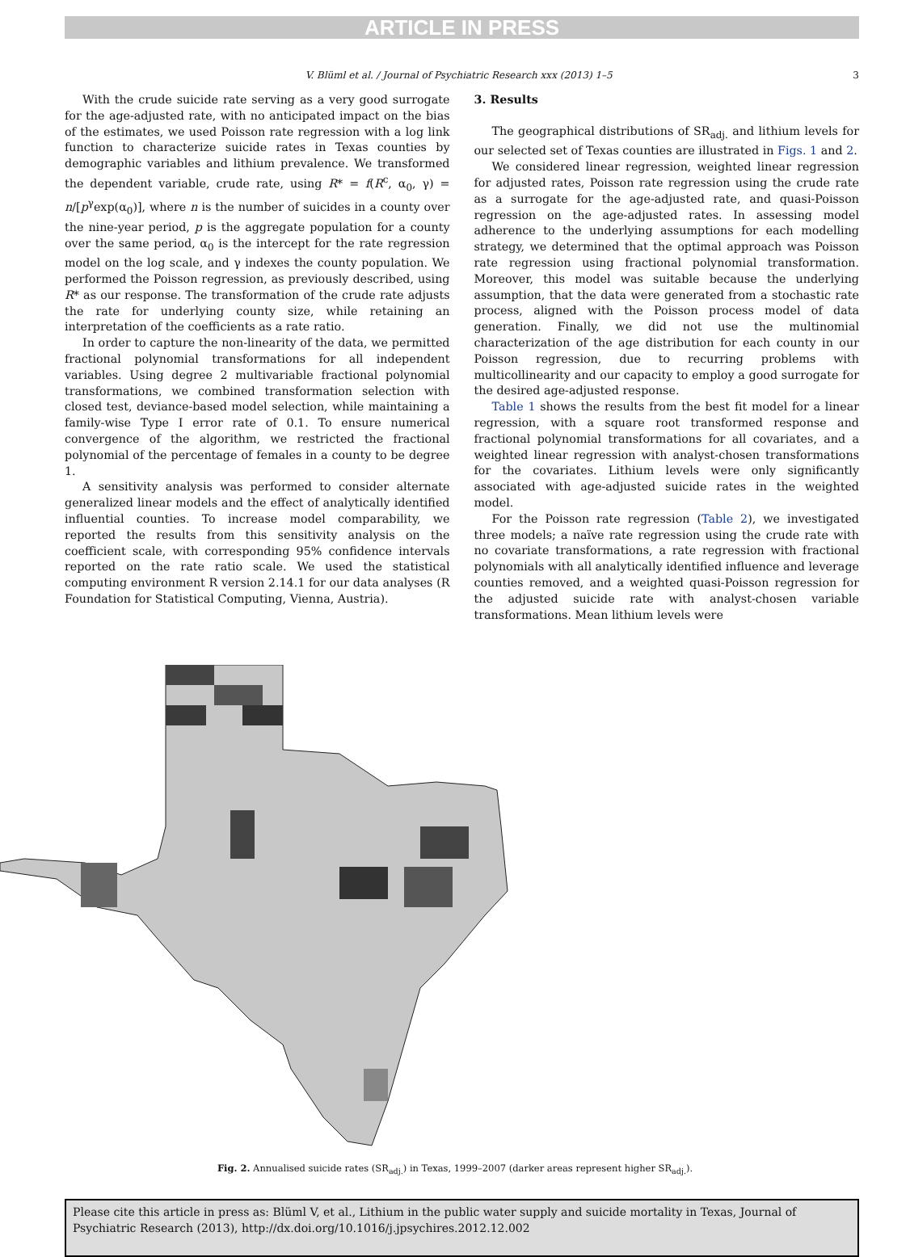ARTICLE IN PRESS
V. Blüml et al. / Journal of Psychiatric Research xxx (2013) 1–5 3
With the crude suicide rate serving as a very good surrogate for the age-adjusted rate, with no anticipated impact on the bias of the estimates, we used Poisson rate regression with a log link function to characterize suicide rates in Texas counties by demographic variables and lithium prevalence. We transformed the dependent variable, crude rate, using R* = f(R<sup>c</sup>, α<sub>0</sub>, γ) = n/[p<sup>γ</sup>exp(α<sub>0</sub>)], where n is the number of suicides in a county over the nine-year period, p is the aggregate population for a county over the same period, α<sub>0</sub> is the intercept for the rate regression model on the log scale, and γ indexes the county population. We performed the Poisson regression, as previously described, using R* as our response. The transformation of the crude rate adjusts the rate for underlying county size, while retaining an interpretation of the coefficients as a rate ratio.
In order to capture the non-linearity of the data, we permitted fractional polynomial transformations for all independent variables. Using degree 2 multivariable fractional polynomial transformations, we combined transformation selection with closed test, deviance-based model selection, while maintaining a family-wise Type I error rate of 0.1. To ensure numerical convergence of the algorithm, we restricted the fractional polynomial of the percentage of females in a county to be degree 1.
A sensitivity analysis was performed to consider alternate generalized linear models and the effect of analytically identified influential counties. To increase model comparability, we reported the results from this sensitivity analysis on the coefficient scale, with corresponding 95% confidence intervals reported on the rate ratio scale. We used the statistical computing environment R version 2.14.1 for our data analyses (R Foundation for Statistical Computing, Vienna, Austria).
3. Results
The geographical distributions of SR<sub>adj.</sub> and lithium levels for our selected set of Texas counties are illustrated in Figs. 1 and 2.
We considered linear regression, weighted linear regression for adjusted rates, Poisson rate regression using the crude rate as a surrogate for the age-adjusted rate, and quasi-Poisson regression on the age-adjusted rates. In assessing model adherence to the underlying assumptions for each modelling strategy, we determined that the optimal approach was Poisson rate regression using fractional polynomial transformation. Moreover, this model was suitable because the underlying assumption, that the data were generated from a stochastic rate process, aligned with the Poisson process model of data generation. Finally, we did not use the multinomial characterization of the age distribution for each county in our Poisson regression, due to recurring problems with multicollinearity and our capacity to employ a good surrogate for the desired age-adjusted response.
Table 1 shows the results from the best fit model for a linear regression, with a square root transformed response and fractional polynomial transformations for all covariates, and a weighted linear regression with analyst-chosen transformations for the covariates. Lithium levels were only significantly associated with age-adjusted suicide rates in the weighted model.
For the Poisson rate regression (Table 2), we investigated three models; a naïve rate regression using the crude rate with no covariate transformations, a rate regression with fractional polynomials with all analytically identified influence and leverage counties removed, and a weighted quasi-Poisson regression for the adjusted suicide rate with analyst-chosen variable transformations. Mean lithium levels were
Fig. 2. Annualised suicide rates (SR<sub>adj.</sub>) in Texas, 1999–2007 (darker areas represent higher SR<sub>adj.</sub>).
Please cite this article in press as: Blüml V, et al., Lithium in the public water supply and suicide mortality in Texas, Journal of Psychiatric Research (2013), http://dx.doi.org/10.1016/j.jpsychires.2012.12.002